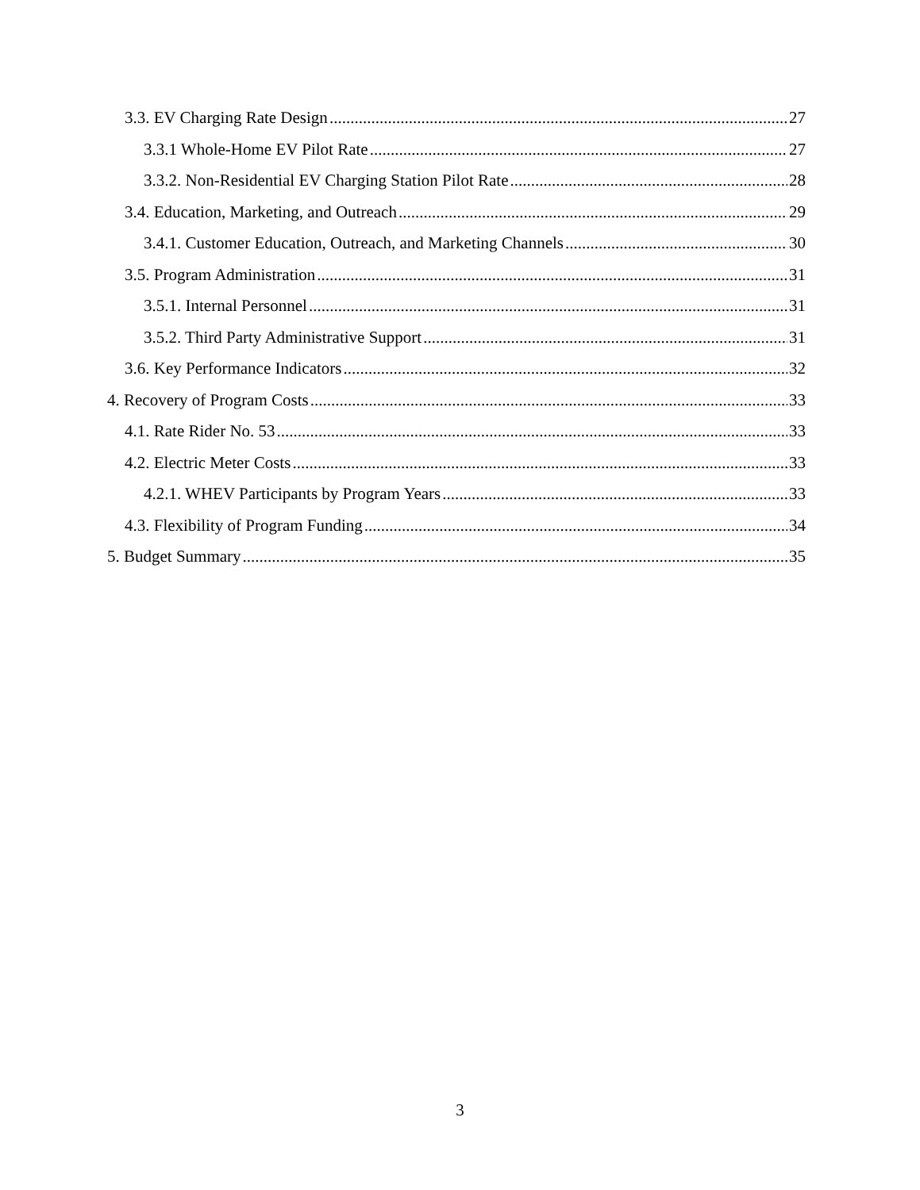3.3. EV Charging Rate Design 27
3.3.1 Whole-Home EV Pilot Rate 27
3.3.2. Non-Residential EV Charging Station Pilot Rate 28
3.4. Education, Marketing, and Outreach 29
3.4.1. Customer Education, Outreach, and Marketing Channels 30
3.5. Program Administration 31
3.5.1. Internal Personnel 31
3.5.2. Third Party Administrative Support 31
3.6. Key Performance Indicators 32
4. Recovery of Program Costs 33
4.1. Rate Rider No. 53 33
4.2. Electric Meter Costs 33
4.2.1. WHEV Participants by Program Years 33
4.3. Flexibility of Program Funding 34
5. Budget Summary 35
3